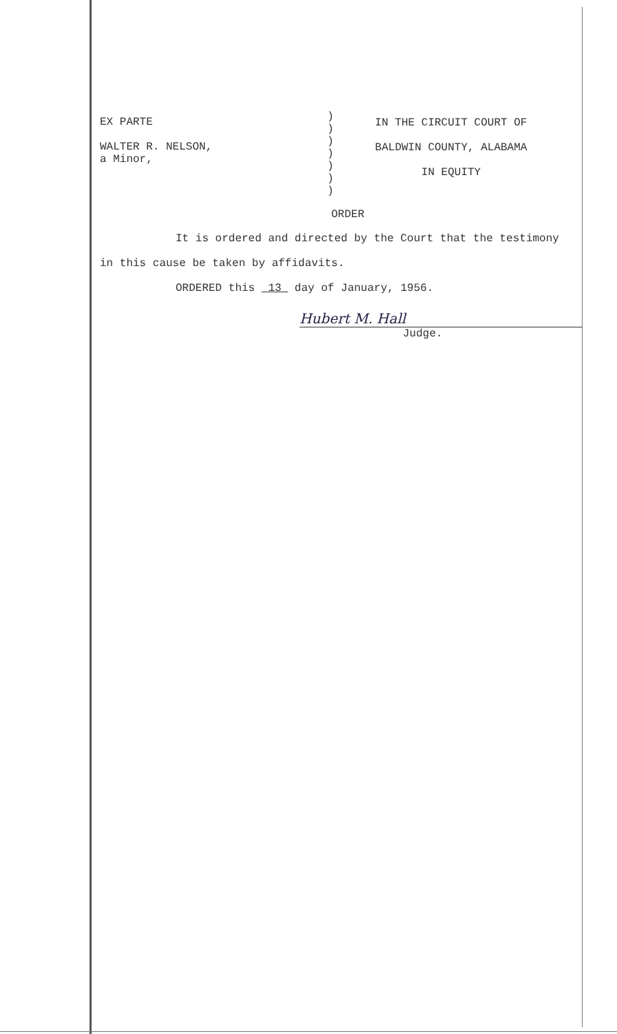EX PARTE
WALTER R. NELSON,
a Minor,
)
)
)
)
)
)
)
IN THE CIRCUIT COURT OF
BALDWIN COUNTY, ALABAMA
IN EQUITY
ORDER
It is ordered and directed by the Court that the testimony
in this cause be taken by affidavits.
ORDERED this 13 day of January, 1956.
Hubert M. Hall
Judge.